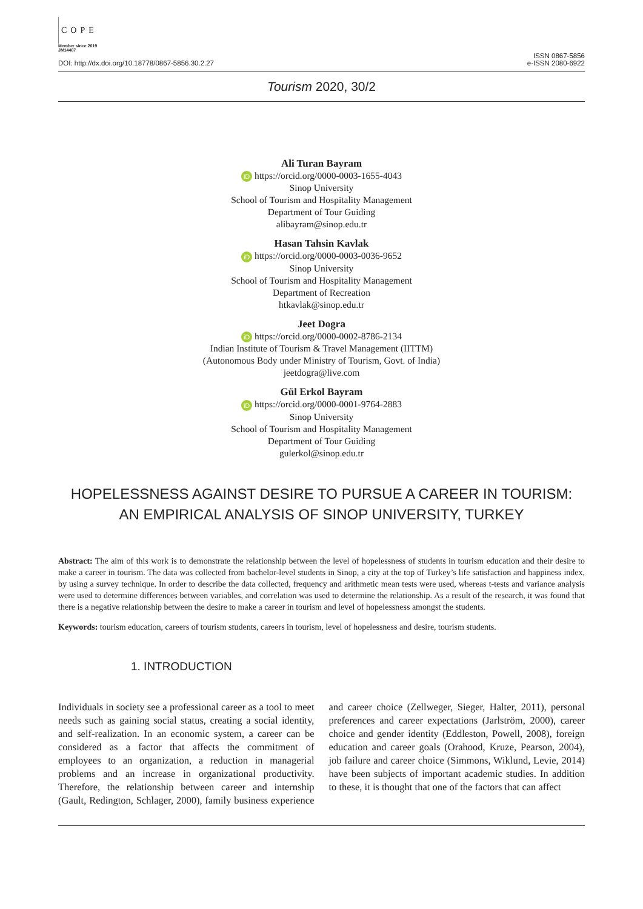COPE
Member since 2019
JM14487
DOI: http://dx.doi.org/10.18778/0867-5856.30.2.27 ISSN 0867-5856
e-ISSN 2080-6922
Tourism 2020, 30/2
Ali Turan Bayram
iD https://orcid.org/0000-0003-1655-4043
Sinop University
School of Tourism and Hospitality Management
Department of Tour Guiding
alibayram@sinop.edu.tr
Hasan Tahsin Kavlak
iD https://orcid.org/0000-0003-0036-9652
Sinop University
School of Tourism and Hospitality Management
Department of Recreation
htkavlak@sinop.edu.tr
Jeet Dogra
iD https://orcid.org/0000-0002-8786-2134
Indian Institute of Tourism & Travel Management (IITTM)
(Autonomous Body under Ministry of Tourism, Govt. of India)
jeetdogra@live.com
Gül Erkol Bayram
iD https://orcid.org/0000-0001-9764-2883
Sinop University
School of Tourism and Hospitality Management
Department of Tour Guiding
gulerkol@sinop.edu.tr
HOPELESSNESS AGAINST DESIRE TO PURSUE A CAREER IN TOURISM:
AN EMPIRICAL ANALYSIS OF SINOP UNIVERSITY, TURKEY
Abstract: The aim of this work is to demonstrate the relationship between the level of hopelessness of students in tourism education and their desire to make a career in tourism. The data was collected from bachelor-level students in Sinop, a city at the top of Turkey’s life satisfaction and happiness index, by using a survey technique. In order to describe the data collected, frequency and arithmetic mean tests were used, whereas t-tests and variance analysis were used to determine differences between variables, and correlation was used to determine the relationship. As a result of the research, it was found that there is a negative relationship between the desire to make a career in tourism and level of hopelessness amongst the students.
Keywords: tourism education, careers of tourism students, careers in tourism, level of hopelessness and desire, tourism students.
1. INTRODUCTION
Individuals in society see a professional career as a tool to meet needs such as gaining social status, creating a social identity, and self-realization. In an economic system, a career can be considered as a factor that affects the commitment of employees to an organization, a reduction in managerial problems and an increase in organizational productivity. Therefore, the relationship between career and internship (Gault, Redington, Schlager, 2000), family business experience and career choice (Zellweger, Sieger, Halter, 2011), personal preferences and career expectations (Jarlström, 2000), career choice and gender identity (Eddleston, Powell, 2008), foreign education and career goals (Orahood, Kruze, Pearson, 2004), job failure and career choice (Simmons, Wiklund, Levie, 2014) have been subjects of important academic studies. In addition to these, it is thought that one of the factors that can affect